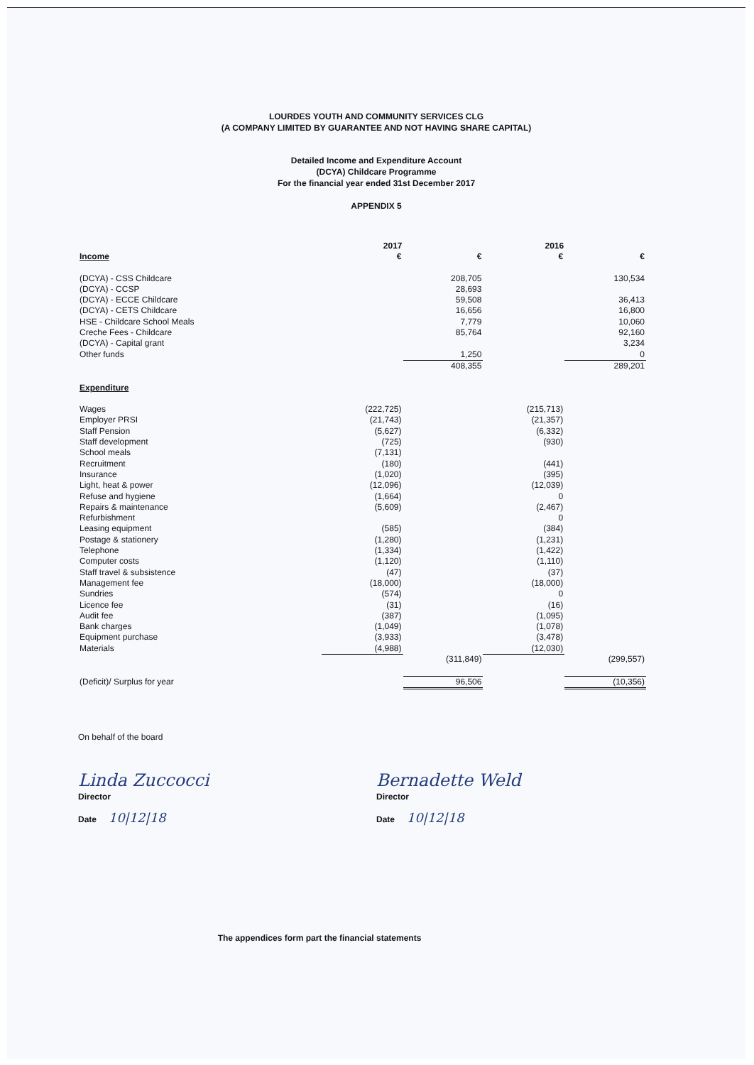LOURDES YOUTH AND COMMUNITY SERVICES CLG
(A COMPANY LIMITED BY GUARANTEE AND NOT HAVING SHARE CAPITAL)
Detailed Income and Expenditure Account
(DCYA) Childcare Programme
For the financial year ended 31st December 2017
APPENDIX 5
| | 2017 | | 2016 | |
| --- | --- | --- | --- | --- |
| Income | € | € | € | € |
| (DCYA) - CSS Childcare | | 208,705 | | 130,534 |
| (DCYA) - CCSP | | 28,693 | | |
| (DCYA) - ECCE Childcare | | 59,508 | | 36,413 |
| (DCYA) - CETS Childcare | | 16,656 | | 16,800 |
| HSE - Childcare School Meals | | 7,779 | | 10,060 |
| Creche Fees - Childcare | | 85,764 | | 92,160 |
| (DCYA) - Capital grant | | | | 3,234 |
| Other funds | | 1,250 | | 0 |
| | | 408,355 | | 289,201 |
| Expenditure | | | | |
| Wages | (222,725) | | (215,713) | |
| Employer PRSI | (21,743) | | (21,357) | |
| Staff Pension | (5,627) | | (6,332) | |
| Staff development | (725) | | (930) | |
| School meals | (7,131) | | | |
| Recruitment | (180) | | (441) | |
| Insurance | (1,020) | | (395) | |
| Light, heat & power | (12,096) | | (12,039) | |
| Refuse and hygiene | (1,664) | | 0 | |
| Repairs & maintenance | (5,609) | | (2,467) | |
| Refurbishment | | | 0 | |
| Leasing equipment | (585) | | (384) | |
| Postage & stationery | (1,280) | | (1,231) | |
| Telephone | (1,334) | | (1,422) | |
| Computer costs | (1,120) | | (1,110) | |
| Staff travel & subsistence | (47) | | (37) | |
| Management fee | (18,000) | | (18,000) | |
| Sundries | (574) | | 0 | |
| Licence fee | (31) | | (16) | |
| Audit fee | (387) | | (1,095) | |
| Bank charges | (1,049) | | (1,078) | |
| Equipment purchase | (3,933) | | (3,478) | |
| Materials | (4,988) | | (12,030) | |
| | | (311,849) | | (299,557) |
| (Deficit)/ Surplus for year | | 96,506 | | (10,356) |
On behalf of the board
Linda Zuccocci
Director
Date 10|12|18
Bernadette Weld
Director
Date 10|12|18
The appendices form part the financial statements